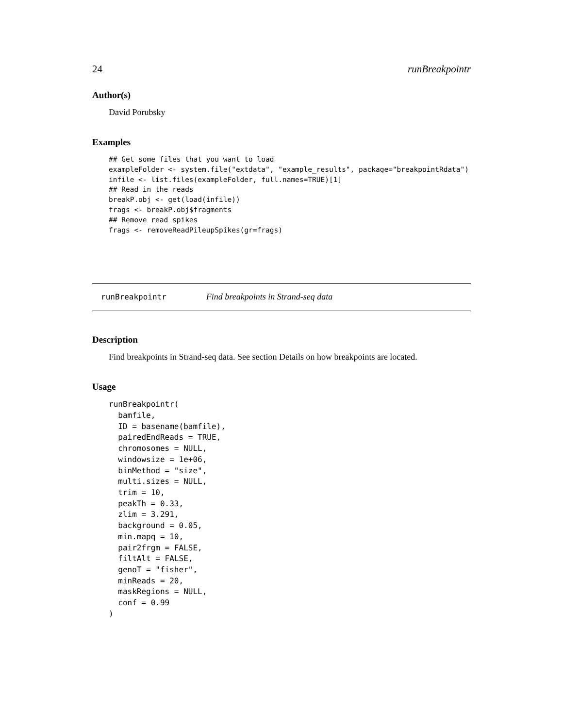24 runBreakpointr
Author(s)
David Porubsky
Examples
## Get some files that you want to load
exampleFolder <- system.file("extdata", "example_results", package="breakpointRdata")
infile <- list.files(exampleFolder, full.names=TRUE)[1]
## Read in the reads
breakP.obj <- get(load(infile))
frags <- breakP.obj$fragments
## Remove read spikes
frags <- removeReadPileupSpikes(gr=frags)
runBreakpointr Find breakpoints in Strand-seq data
Description
Find breakpoints in Strand-seq data. See section Details on how breakpoints are located.
Usage
runBreakpointr(
  bamfile,
  ID = basename(bamfile),
  pairedEndReads = TRUE,
  chromosomes = NULL,
  windowsize = 1e+06,
  binMethod = "size",
  multi.sizes = NULL,
  trim = 10,
  peakTh = 0.33,
  zlim = 3.291,
  background = 0.05,
  min.mapq = 10,
  pair2frgm = FALSE,
  filtAlt = FALSE,
  genoT = "fisher",
  minReads = 20,
  maskRegions = NULL,
  conf = 0.99
)